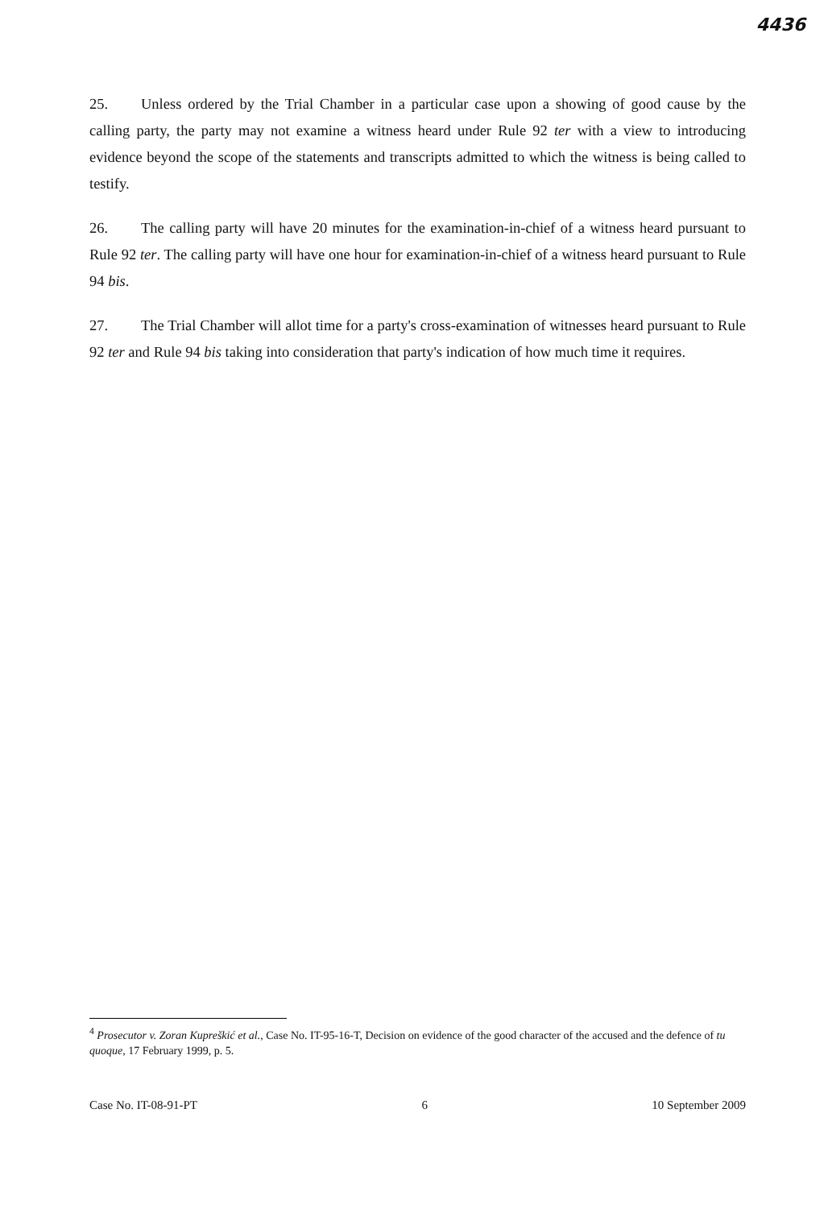4436
25. Unless ordered by the Trial Chamber in a particular case upon a showing of good cause by the calling party, the party may not examine a witness heard under Rule 92 ter with a view to introducing evidence beyond the scope of the statements and transcripts admitted to which the witness is being called to testify.
26. The calling party will have 20 minutes for the examination-in-chief of a witness heard pursuant to Rule 92 ter. The calling party will have one hour for examination-in-chief of a witness heard pursuant to Rule 94 bis.
27. The Trial Chamber will allot time for a party's cross-examination of witnesses heard pursuant to Rule 92 ter and Rule 94 bis taking into consideration that party's indication of how much time it requires.
<sup>4</sup> Prosecutor v. Zoran Kupreškić et al., Case No. IT-95-16-T, Decision on evidence of the good character of the accused and the defence of tu quoque, 17 February 1999, p. 5.
Case No. IT-08-91-PT 6 10 September 2009